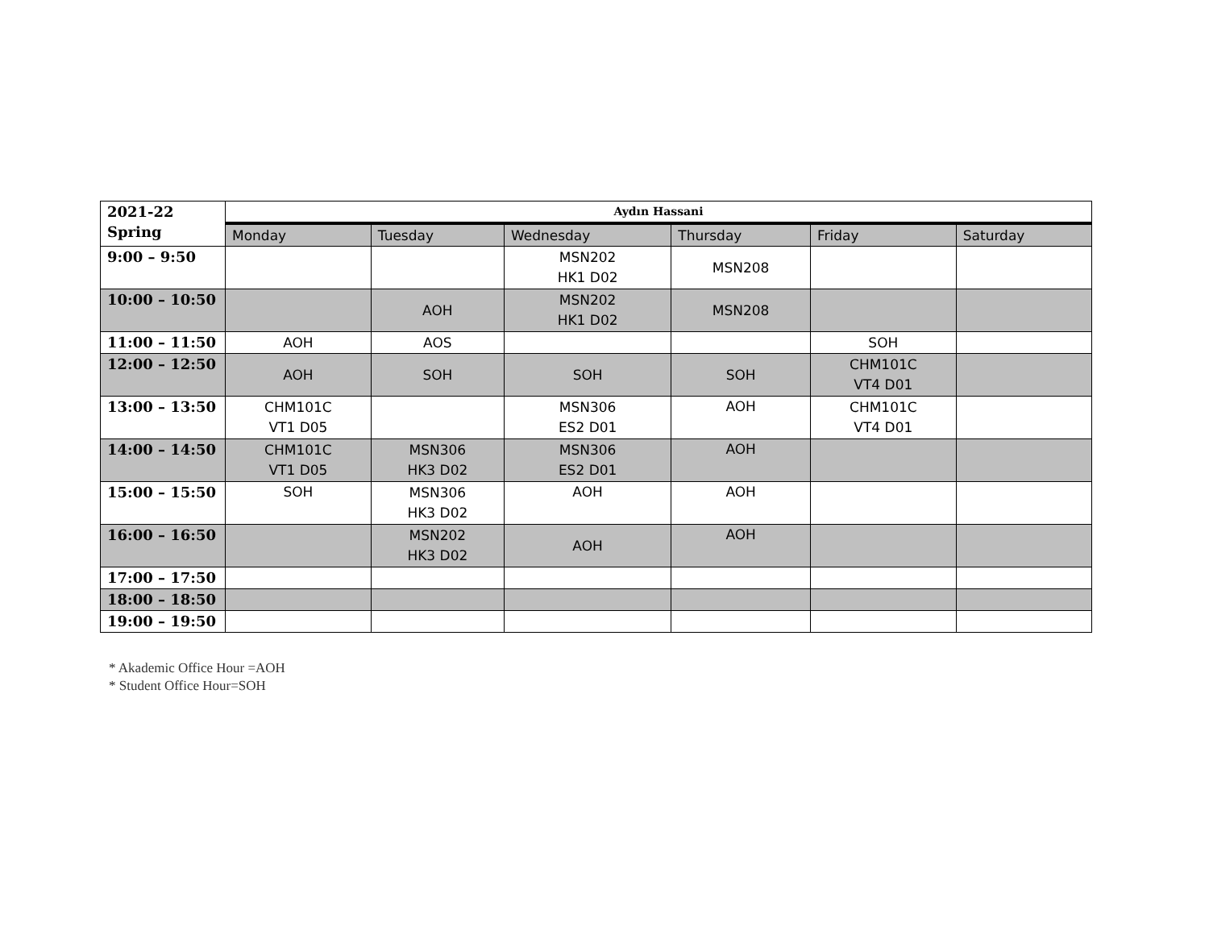| 2021-22 Spring | Aydın Hassani | | | | | |
| --- | --- | --- | --- | --- | --- | --- |
| | Monday | Tuesday | Wednesday | Thursday | Friday | Saturday |
| 9:00 – 9:50 | | | MSN202 HK1 D02 | MSN208 | | |
| 10:00 – 10:50 | | AOH | MSN202 HK1 D02 | MSN208 | | |
| 11:00 – 11:50 | AOH | AOS | | | SOH | |
| 12:00 – 12:50 | AOH | SOH | SOH | SOH | CHM101C VT4 D01 | |
| 13:00 – 13:50 | CHM101C VT1 D05 | | MSN306 ES2 D01 | AOH | CHM101C VT4 D01 | |
| 14:00 – 14:50 | CHM101C VT1 D05 | MSN306 HK3 D02 | MSN306 ES2 D01 | AOH | | |
| 15:00 – 15:50 | SOH | MSN306 HK3 D02 | AOH | AOH | | |
| 16:00 – 16:50 | | MSN202 HK3 D02 | AOH | AOH | | |
| 17:00 – 17:50 | | | | | | |
| 18:00 – 18:50 | | | | | | |
| 19:00 – 19:50 | | | | | | |
* Akademic Office Hour =AOH
* Student Office Hour=SOH